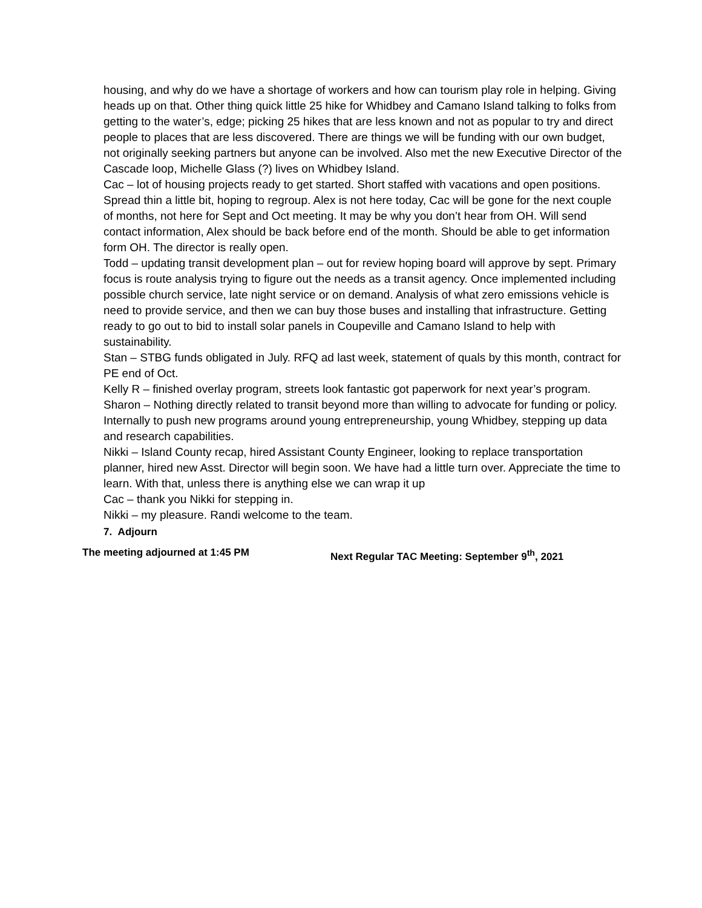housing, and why do we have a shortage of workers and how can tourism play role in helping. Giving heads up on that. Other thing quick little 25 hike for Whidbey and Camano Island talking to folks from getting to the water’s, edge; picking 25 hikes that are less known and not as popular to try and direct people to places that are less discovered. There are things we will be funding with our own budget, not originally seeking partners but anyone can be involved. Also met the new Executive Director of the Cascade loop, Michelle Glass (?) lives on Whidbey Island.
Cac – lot of housing projects ready to get started. Short staffed with vacations and open positions. Spread thin a little bit, hoping to regroup. Alex is not here today, Cac will be gone for the next couple of months, not here for Sept and Oct meeting. It may be why you don’t hear from OH. Will send contact information, Alex should be back before end of the month. Should be able to get information form OH. The director is really open.
Todd – updating transit development plan – out for review hoping board will approve by sept. Primary focus is route analysis trying to figure out the needs as a transit agency. Once implemented including possible church service, late night service or on demand. Analysis of what zero emissions vehicle is need to provide service, and then we can buy those buses and installing that infrastructure. Getting ready to go out to bid to install solar panels in Coupeville and Camano Island to help with sustainability.
Stan – STBG funds obligated in July. RFQ ad last week, statement of quals by this month, contract for PE end of Oct.
Kelly R – finished overlay program, streets look fantastic got paperwork for next year’s program.
Sharon – Nothing directly related to transit beyond more than willing to advocate for funding or policy. Internally to push new programs around young entrepreneurship, young Whidbey, stepping up data and research capabilities.
Nikki – Island County recap, hired Assistant County Engineer, looking to replace transportation planner, hired new Asst. Director will begin soon. We have had a little turn over. Appreciate the time to learn. With that, unless there is anything else we can wrap it up
Cac – thank you Nikki for stepping in.
Nikki – my pleasure. Randi welcome to the team.
7. Adjourn
The meeting adjourned at 1:45 PM Next Regular TAC Meeting: September 9<sup>th</sup>, 2021